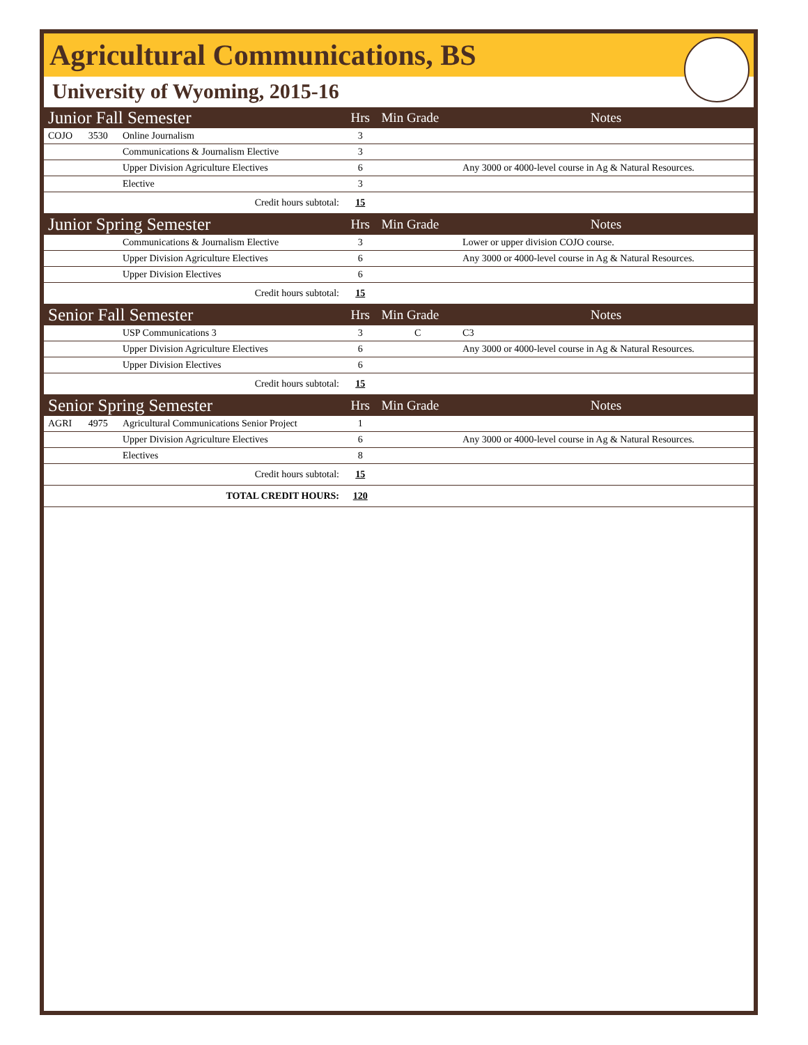Agricultural Communications, BS
University of Wyoming, 2015-16
| Junior Fall Semester | | | Hrs | Min Grade | Notes |
| COJO | 3530 | Online Journalism | 3 | | |
| | | Communications & Journalism Elective | 3 | | |
| | | Upper Division Agriculture Electives | 6 | | Any 3000 or 4000-level course in Ag & Natural Resources. |
| | | Elective | 3 | | |
| Credit hours subtotal: | | | 15 | | |
| Junior Spring Semester | | | Hrs | Min Grade | Notes |
| | | Communications & Journalism Elective | 3 | | Lower or upper division COJO course. |
| | | Upper Division Agriculture Electives | 6 | | Any 3000 or 4000-level course in Ag & Natural Resources. |
| | | Upper Division Electives | 6 | | |
| Credit hours subtotal: | | | 15 | | |
| Senior Fall Semester | | | Hrs | Min Grade | Notes |
| | | USP Communications 3 | 3 | C | C3 |
| | | Upper Division Agriculture Electives | 6 | | Any 3000 or 4000-level course in Ag & Natural Resources. |
| | | Upper Division Electives | 6 | | |
| Credit hours subtotal: | | | 15 | | |
| Senior Spring Semester | | | Hrs | Min Grade | Notes |
| AGRI | 4975 | Agricultural Communications Senior Project | 1 | | |
| | | Upper Division Agriculture Electives | 6 | | Any 3000 or 4000-level course in Ag & Natural Resources. |
| | | Electives | 8 | | |
| Credit hours subtotal: | | | 15 | | |
| TOTAL CREDIT HOURS: | | | 120 | | |